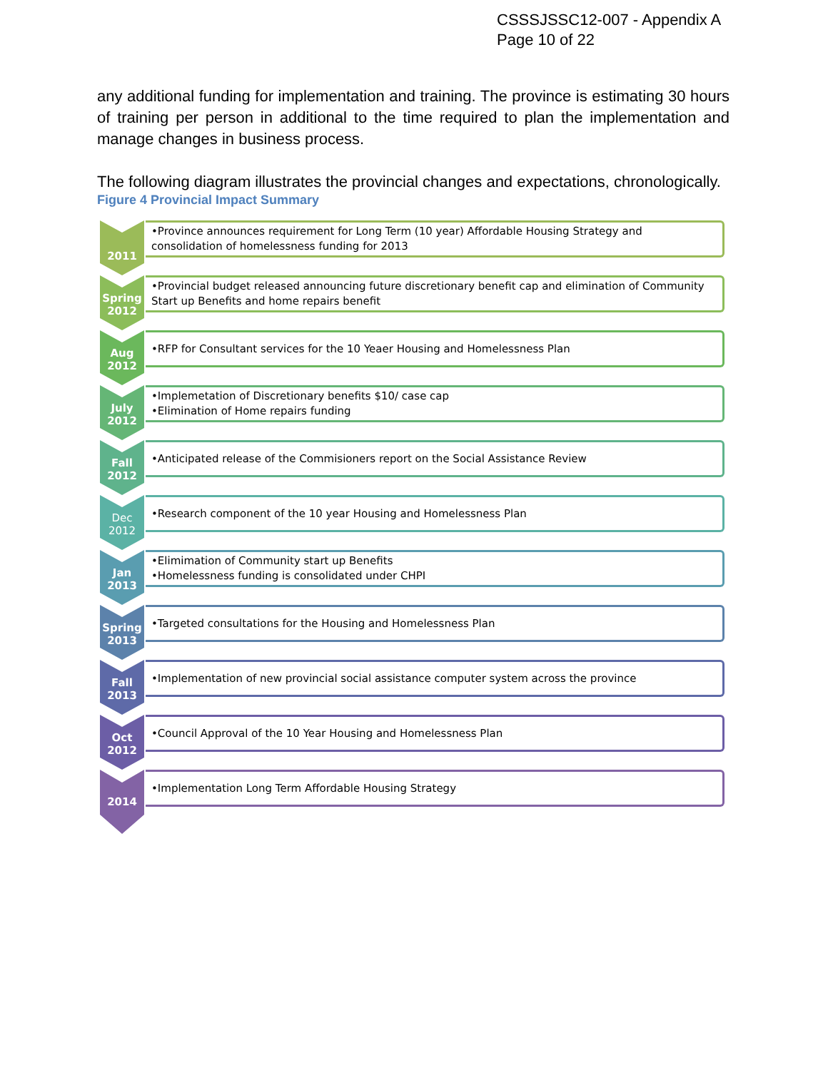CSSSJSSC12-007 - Appendix A
Page 10 of 22
any additional funding for implementation and training. The province is estimating 30 hours of training per person in additional to the time required to plan the implementation and manage changes in business process.
The following diagram illustrates the provincial changes and expectations, chronologically.
Figure 4 Provincial Impact Summary
2011
•Province announces requirement for Long Term (10 year) Affordable Housing Strategy and consolidation of homelessness funding for 2013
Spring
2012
•Provincial budget released announcing future discretionary benefit cap and elimination of Community Start up Benefits and home repairs benefit
Aug
2012
•RFP for Consultant services for the 10 Yeaer Housing and Homelessness Plan
July
2012
•Implemetation of Discretionary benefits $10/ case cap
•Elimination of Home repairs funding
Fall
2012
•Anticipated release of the Commisioners report on the Social Assistance Review
Dec
2012
•Research component of the 10 year Housing and Homelessness Plan
Jan
2013
•Elimimation of Community start up Benefits
•Homelessness funding is consolidated under CHPI
Spring
2013
•Targeted consultations for the Housing and Homelessness Plan
Fall
2013
•Implementation of new provincial social assistance computer system across the province
Oct
2012
•Council Approval of the 10 Year Housing and Homelessness Plan
2014
•Implementation Long Term Affordable Housing Strategy